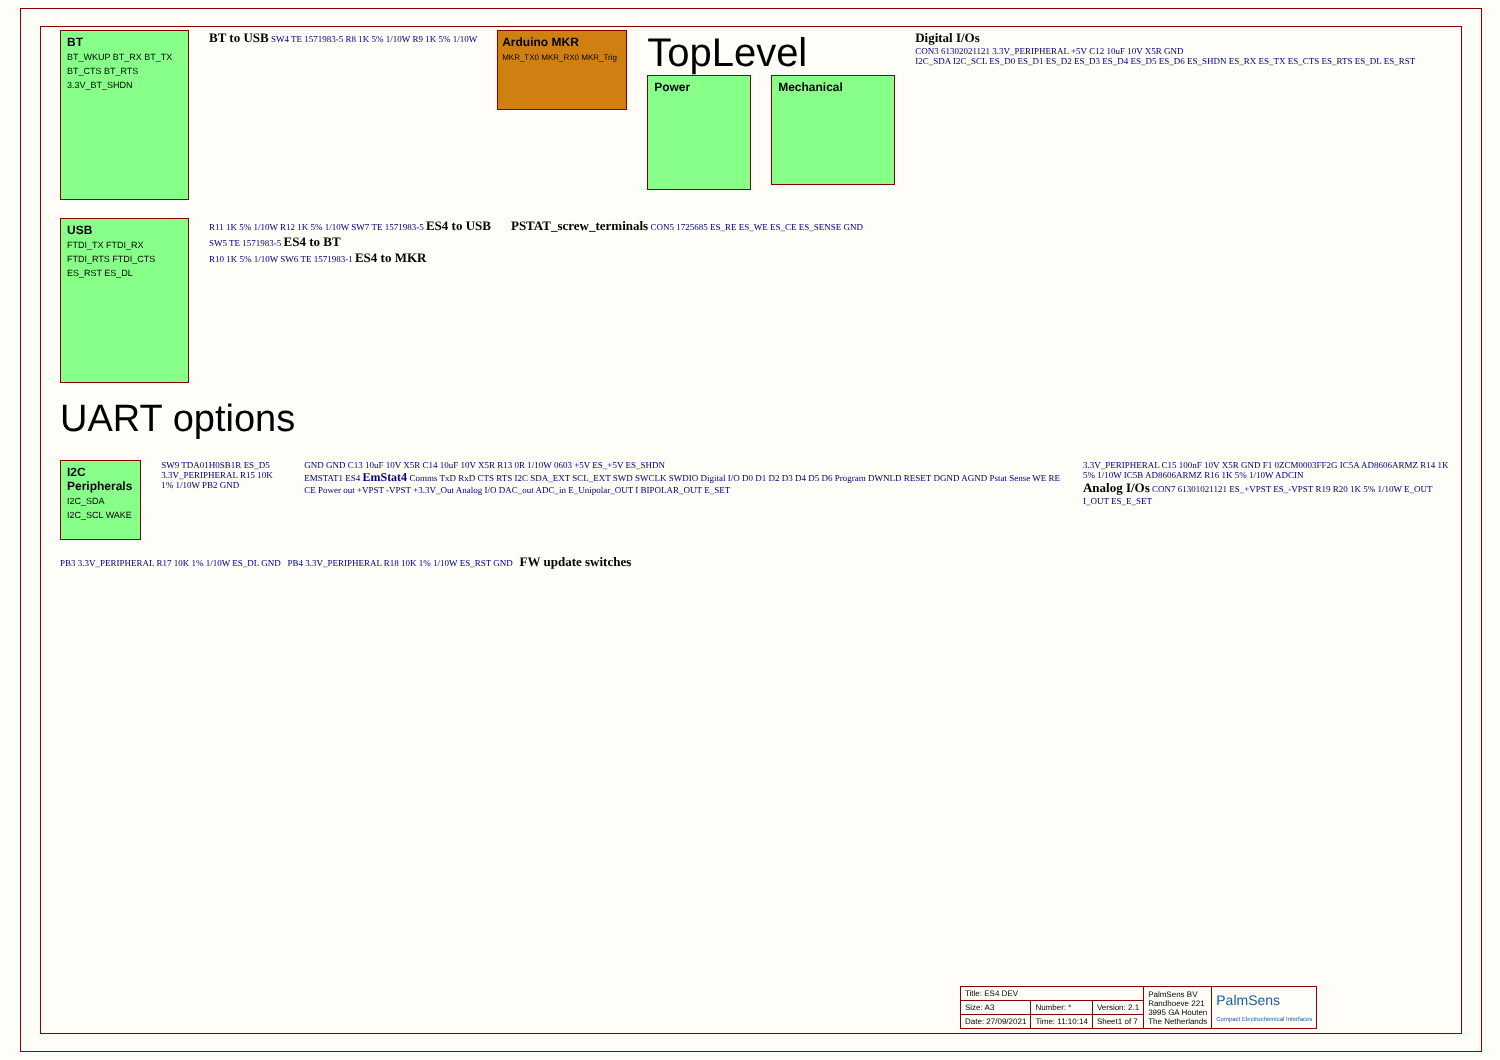BT
BT_WKUP BT_RX BT_TX BT_CTS BT_RTS 3.3V_BT_SHDN
BT to USB SW4 TE 1571983-5 R8 1K 5% 1/10W R9 1K 5% 1/10W
Arduino MKR
MKR_TX0 MKR_RX0 MKR_Trig
TopLevel
Power
Mechanical
Digital I/Os
CON3 61302021121 3.3V_PERIPHERAL +5V C12 10uF 10V X5R GND
I2C_SDA I2C_SCL ES_D0 ES_D1 ES_D2 ES_D3 ES_D4 ES_D5 ES_D6 ES_SHDN ES_RX ES_TX ES_CTS ES_RTS ES_DL ES_RST
USB
FTDI_TX FTDI_RX FTDI_RTS FTDI_CTS ES_RST ES_DL
R11 1K 5% 1/10W R12 1K 5% 1/10W SW7 TE 1571983-5 ES4 to USB
SW5 TE 1571983-5 ES4 to BT
R10 1K 5% 1/10W SW6 TE 1571983-1 ES4 to MKR
PSTAT_screw_terminals CON5 1725685 ES_RE ES_WE ES_CE ES_SENSE GND
UART options
I2C Peripherals
I2C_SDA I2C_SCL WAKE
SW9 TDA01H0SB1R ES_D5
3.3V_PERIPHERAL R15 10K 1% 1/10W PB2 GND
GND GND C13 10uF 10V X5R C14 10uF 10V X5R R13 0R 1/10W 0603 +5V ES_+5V ES_SHDN
EMSTAT1 ES4 EmStat4 Comms TxD RxD CTS RTS I2C SDA_EXT SCL_EXT SWD SWCLK SWDIO Digital I/O D0 D1 D2 D3 D4 D5 D6 Program DWNLD RESET DGND AGND Pstat Sense WE RE CE Power out +VPST -VPST +3.3V_Out Analog I/O DAC_out ADC_in E_Unipolar_OUT I BIPOLAR_OUT E_SET
3.3V_PERIPHERAL C15 100nF 10V X5R GND F1 0ZCM0003FF2G IC5A AD8606ARMZ R14 1K 5% 1/10W IC5B AD8606ARMZ R16 1K 5% 1/10W ADCIN
Analog I/Os CON7 61301021121 ES_+VPST ES_-VPST R19 R20 1K 5% 1/10W E_OUT I_OUT ES_E_SET
PB3 3.3V_PERIPHERAL R17 10K 1% 1/10W ES_DL GND PB4 3.3V_PERIPHERAL R18 10K 1% 1/10W ES_RST GND FW update switches
| Title: ES4 DEV | | | PalmSens BV Randhoeve 221 3995 GA Houten The Netherlands | PalmSens Compact Electrochemical Interfaces |
| Size: A3 | Number: * | Version: 2.1 | | |
| Date: 27/09/2021 | Time: 11:10:14 | Sheet1 of 7 | | |